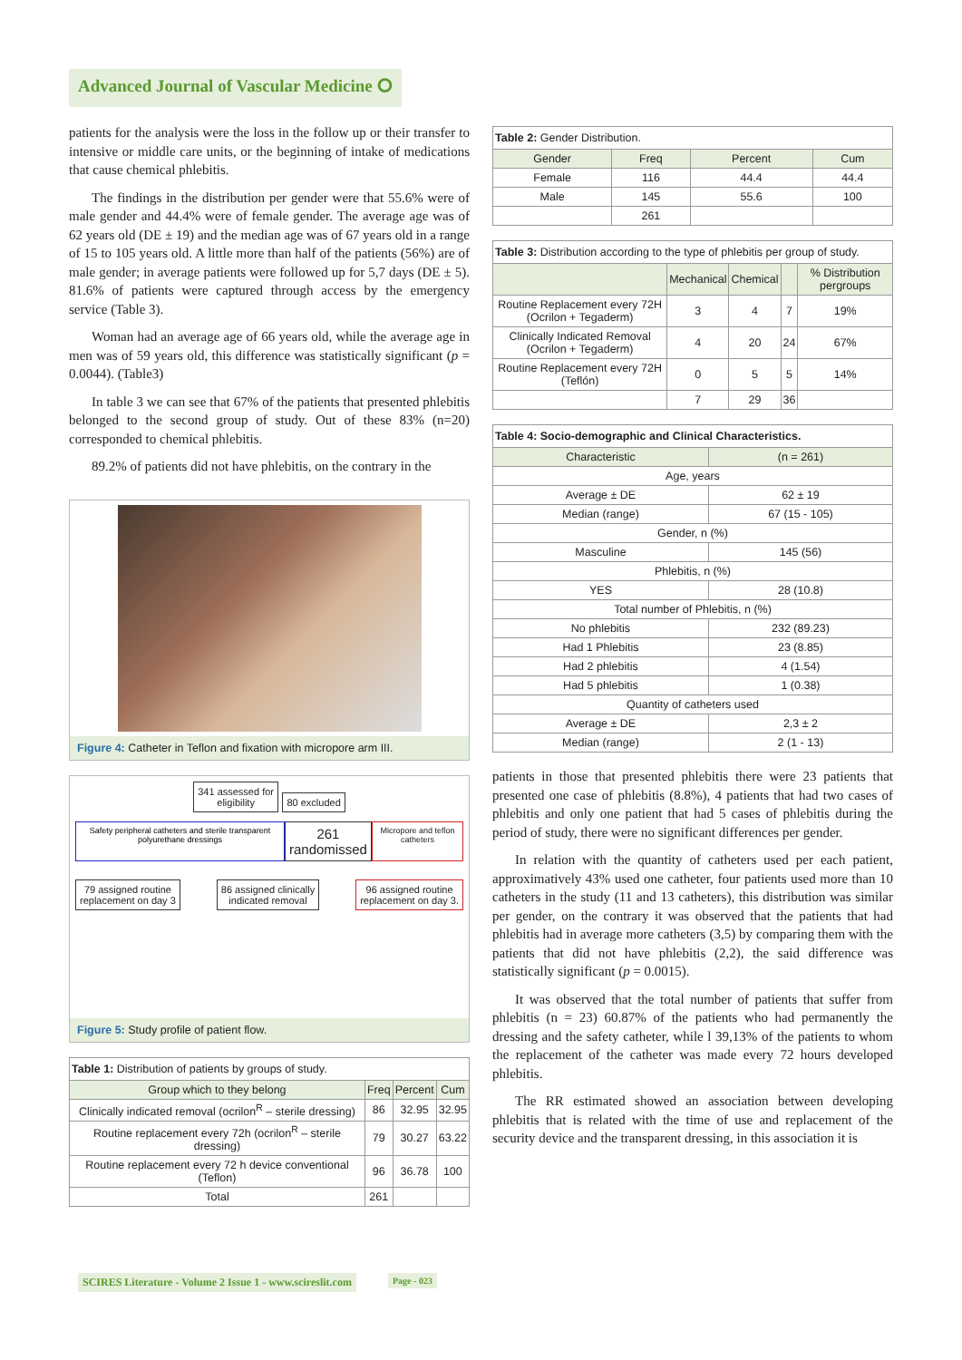Advanced Journal of Vascular Medicine ⭘
patients for the analysis were the loss in the follow up or their transfer to intensive or middle care units, or the beginning of intake of medications that cause chemical phlebitis.
The findings in the distribution per gender were that 55.6% were of male gender and 44.4% were of female gender. The average age was of 62 years old (DE ± 19) and the median age was of 67 years old in a range of 15 to 105 years old. A little more than half of the patients (56%) are of male gender; in average patients were followed up for 5,7 days (DE ± 5). 81.6% of patients were captured through access by the emergency service (Table 3).
Woman had an average age of 66 years old, while the average age in men was of 59 years old, this difference was statistically significant (p = 0.0044). (Table3)
In table 3 we can see that 67% of the patients that presented phlebitis belonged to the second group of study. Out of these 83% (n=20) corresponded to chemical phlebitis.
89.2% of patients did not have phlebitis, on the contrary in the
Figure 4: Catheter in Teflon and fixation with micropore arm III.
341 assessed for
eligibility 80 excluded
Safety peripheral catheters and sterile transparent polyurethane dressings 261 randomissed Micropore and teflon catheters
79 assigned routine
replacement on day 3 86 assigned clinically
indicated removal 96 assigned routine
replacement on day 3.
Figure 5: Study profile of patient flow.
Table 1: Distribution of patients by groups of study.
| Group which to they belong | Freq | Percent | Cum |
| --- | --- | --- | --- |
| Clinically indicated removal (ocrilon<sup>R</sup> – sterile dressing) | 86 | 32.95 | 32.95 |
| Routine replacement every 72h (ocrilon<sup>R</sup> – sterile dressing) | 79 | 30.27 | 63.22 |
| Routine replacement every 72 h device conventional (Teflon) | 96 | 36.78 | 100 |
| Total | 261 | | |
Table 2: Gender Distribution.
| Gender | Freq | Percent | Cum |
| --- | --- | --- | --- |
| Female | 116 | 44.4 | 44.4 |
| Male | 145 | 55.6 | 100 |
| | 261 | | |
Table 3: Distribution according to the type of phlebitis per group of study.
| | Mechanical | Chemical | | % Distribution pergroups |
| --- | --- | --- | --- | --- |
| Routine Replacement every 72H (Ocrilon + Tegaderm) | 3 | 4 | 7 | 19% |
| Clinically Indicated Removal (Ocrilon + Tegaderm) | 4 | 20 | 24 | 67% |
| Routine Replacement every 72H (Teflón) | 0 | 5 | 5 | 14% |
| | 7 | 29 | 36 | |
Table 4: Socio-demographic and Clinical Characteristics.
| Characteristic | (n = 261) |
| --- | --- |
| Age, years | |
| Average ± DE | 62 ± 19 |
| Median (range) | 67 (15 - 105) |
| Gender, n (%) | |
| Masculine | 145 (56) |
| Phlebitis, n (%) | |
| YES | 28 (10.8) |
| Total number of Phlebitis, n (%) | |
| No phlebitis | 232 (89.23) |
| Had 1 Phlebitis | 23 (8.85) |
| Had 2 phlebitis | 4 (1.54) |
| Had 5 phlebitis | 1 (0.38) |
| Quantity of catheters used | |
| Average ± DE | 2,3 ± 2 |
| Median (range) | 2 (1 - 13) |
patients in those that presented phlebitis there were 23 patients that presented one case of phlebitis (8.8%), 4 patients that had two cases of phlebitis and only one patient that had 5 cases of phlebitis during the period of study, there were no significant differences per gender.
In relation with the quantity of catheters used per each patient, approximatively 43% used one catheter, four patients used more than 10 catheters in the study (11 and 13 catheters), this distribution was similar per gender, on the contrary it was observed that the patients that had phlebitis had in average more catheters (3,5) by comparing them with the patients that did not have phlebitis (2,2), the said difference was statistically significant (p = 0.0015).
It was observed that the total number of patients that suffer from phlebitis (n = 23) 60.87% of the patients who had permanently the dressing and the safety catheter, while l 39,13% of the patients to whom the replacement of the catheter was made every 72 hours developed phlebitis.
The RR estimated showed an association between developing phlebitis that is related with the time of use and replacement of the security device and the transparent dressing, in this association it is
SCIRES Literature - Volume 2 Issue 1 - www.scireslit.com
Page - 023